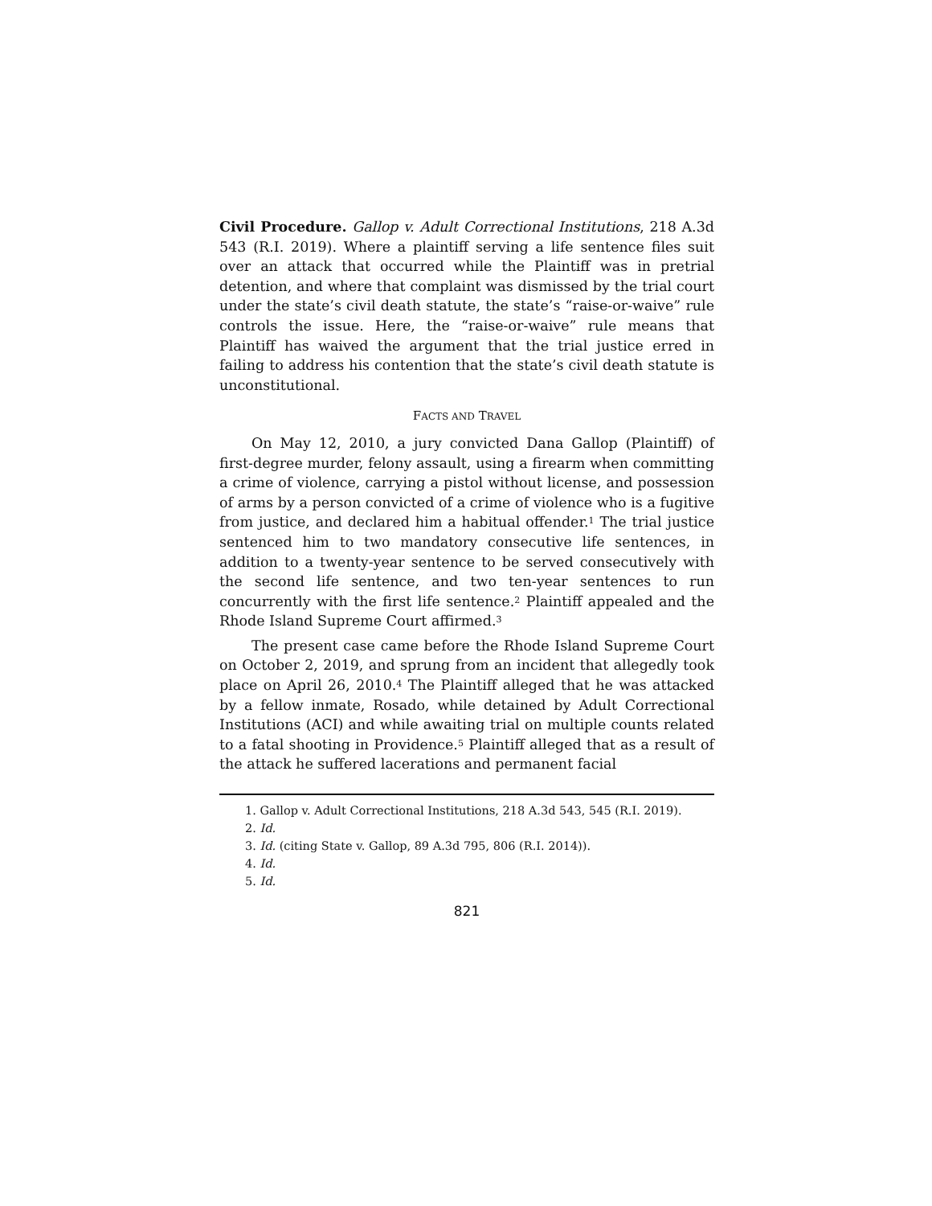Civil Procedure. Gallop v. Adult Correctional Institutions, 218 A.3d 543 (R.I. 2019). Where a plaintiff serving a life sentence files suit over an attack that occurred while the Plaintiff was in pretrial detention, and where that complaint was dismissed by the trial court under the state’s civil death statute, the state’s “raise-or-waive” rule controls the issue. Here, the “raise-or-waive” rule means that Plaintiff has waived the argument that the trial justice erred in failing to address his contention that the state’s civil death statute is unconstitutional.
FACTS AND TRAVEL
On May 12, 2010, a jury convicted Dana Gallop (Plaintiff) of first-degree murder, felony assault, using a firearm when committing a crime of violence, carrying a pistol without license, and possession of arms by a person convicted of a crime of violence who is a fugitive from justice, and declared him a habitual offender.<sup>1</sup> The trial justice sentenced him to two mandatory consecutive life sentences, in addition to a twenty-year sentence to be served consecutively with the second life sentence, and two ten-year sentences to run concurrently with the first life sentence.<sup>2</sup> Plaintiff appealed and the Rhode Island Supreme Court affirmed.<sup>3</sup>
The present case came before the Rhode Island Supreme Court on October 2, 2019, and sprung from an incident that allegedly took place on April 26, 2010.<sup>4</sup> The Plaintiff alleged that he was attacked by a fellow inmate, Rosado, while detained by Adult Correctional Institutions (ACI) and while awaiting trial on multiple counts related to a fatal shooting in Providence.<sup>5</sup> Plaintiff alleged that as a result of the attack he suffered lacerations and permanent facial
1. Gallop v. Adult Correctional Institutions, 218 A.3d 543, 545 (R.I. 2019).
2. Id.
3. Id. (citing State v. Gallop, 89 A.3d 795, 806 (R.I. 2014)).
4. Id.
5. Id.
821